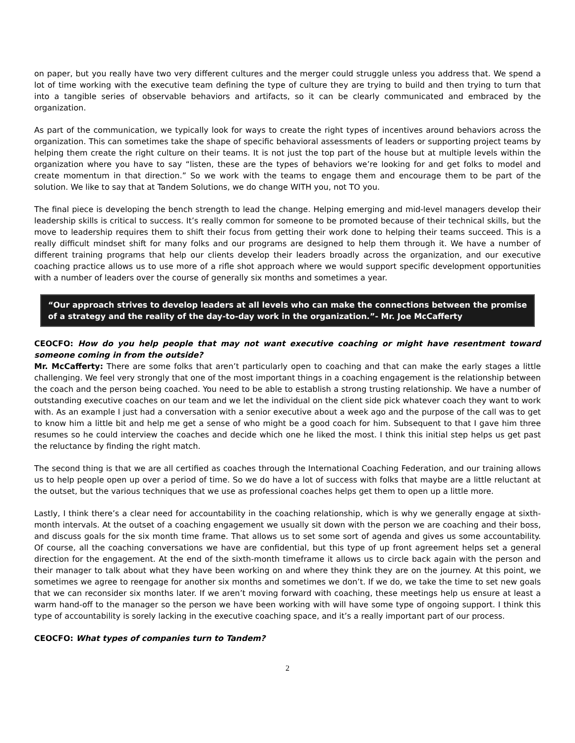on paper, but you really have two very different cultures and the merger could struggle unless you address that. We spend a lot of time working with the executive team defining the type of culture they are trying to build and then trying to turn that into a tangible series of observable behaviors and artifacts, so it can be clearly communicated and embraced by the organization.
As part of the communication, we typically look for ways to create the right types of incentives around behaviors across the organization. This can sometimes take the shape of specific behavioral assessments of leaders or supporting project teams by helping them create the right culture on their teams. It is not just the top part of the house but at multiple levels within the organization where you have to say “listen, these are the types of behaviors we’re looking for and get folks to model and create momentum in that direction.” So we work with the teams to engage them and encourage them to be part of the solution. We like to say that at Tandem Solutions, we do change WITH you, not TO you.
The final piece is developing the bench strength to lead the change. Helping emerging and mid-level managers develop their leadership skills is critical to success. It’s really common for someone to be promoted because of their technical skills, but the move to leadership requires them to shift their focus from getting their work done to helping their teams succeed. This is a really difficult mindset shift for many folks and our programs are designed to help them through it. We have a number of different training programs that help our clients develop their leaders broadly across the organization, and our executive coaching practice allows us to use more of a rifle shot approach where we would support specific development opportunities with a number of leaders over the course of generally six months and sometimes a year.
“Our approach strives to develop leaders at all levels who can make the connections between the promise of a strategy and the reality of the day-to-day work in the organization.”- Mr. Joe McCafferty
CEOCFO: How do you help people that may not want executive coaching or might have resentment toward someone coming in from the outside?
Mr. McCafferty: There are some folks that aren’t particularly open to coaching and that can make the early stages a little challenging. We feel very strongly that one of the most important things in a coaching engagement is the relationship between the coach and the person being coached. You need to be able to establish a strong trusting relationship. We have a number of outstanding executive coaches on our team and we let the individual on the client side pick whatever coach they want to work with. As an example I just had a conversation with a senior executive about a week ago and the purpose of the call was to get to know him a little bit and help me get a sense of who might be a good coach for him. Subsequent to that I gave him three resumes so he could interview the coaches and decide which one he liked the most. I think this initial step helps us get past the reluctance by finding the right match.
The second thing is that we are all certified as coaches through the International Coaching Federation, and our training allows us to help people open up over a period of time. So we do have a lot of success with folks that maybe are a little reluctant at the outset, but the various techniques that we use as professional coaches helps get them to open up a little more.
Lastly, I think there’s a clear need for accountability in the coaching relationship, which is why we generally engage at sixth-month intervals. At the outset of a coaching engagement we usually sit down with the person we are coaching and their boss, and discuss goals for the six month time frame. That allows us to set some sort of agenda and gives us some accountability. Of course, all the coaching conversations we have are confidential, but this type of up front agreement helps set a general direction for the engagement. At the end of the sixth-month timeframe it allows us to circle back again with the person and their manager to talk about what they have been working on and where they think they are on the journey. At this point, we sometimes we agree to reengage for another six months and sometimes we don’t. If we do, we take the time to set new goals that we can reconsider six months later. If we aren’t moving forward with coaching, these meetings help us ensure at least a warm hand-off to the manager so the person we have been working with will have some type of ongoing support. I think this type of accountability is sorely lacking in the executive coaching space, and it’s a really important part of our process.
CEOCFO: What types of companies turn to Tandem?
2